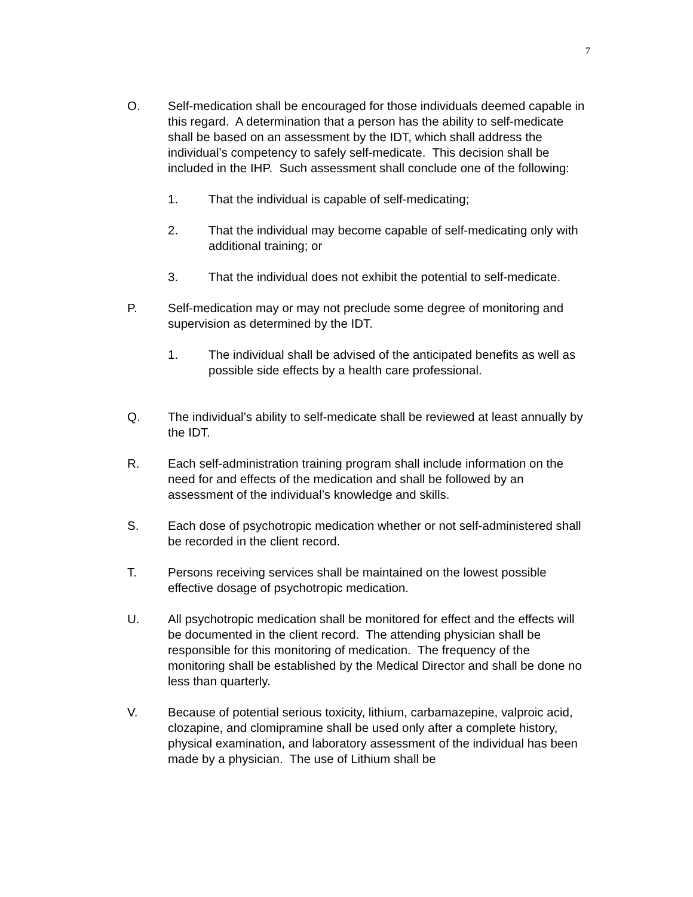7
O. Self-medication shall be encouraged for those individuals deemed capable in this regard. A determination that a person has the ability to self-medicate shall be based on an assessment by the IDT, which shall address the individual’s competency to safely self-medicate. This decision shall be included in the IHP. Such assessment shall conclude one of the following:
1. That the individual is capable of self-medicating;
2. That the individual may become capable of self-medicating only with additional training; or
3. That the individual does not exhibit the potential to self-medicate.
P. Self-medication may or may not preclude some degree of monitoring and supervision as determined by the IDT.
1. The individual shall be advised of the anticipated benefits as well as possible side effects by a health care professional.
Q. The individual’s ability to self-medicate shall be reviewed at least annually by the IDT.
R. Each self-administration training program shall include information on the need for and effects of the medication and shall be followed by an assessment of the individual’s knowledge and skills.
S. Each dose of psychotropic medication whether or not self-administered shall be recorded in the client record.
T. Persons receiving services shall be maintained on the lowest possible effective dosage of psychotropic medication.
U. All psychotropic medication shall be monitored for effect and the effects will be documented in the client record. The attending physician shall be responsible for this monitoring of medication. The frequency of the monitoring shall be established by the Medical Director and shall be done no less than quarterly.
V. Because of potential serious toxicity, lithium, carbamazepine, valproic acid, clozapine, and clomipramine shall be used only after a complete history, physical examination, and laboratory assessment of the individual has been made by a physician. The use of Lithium shall be